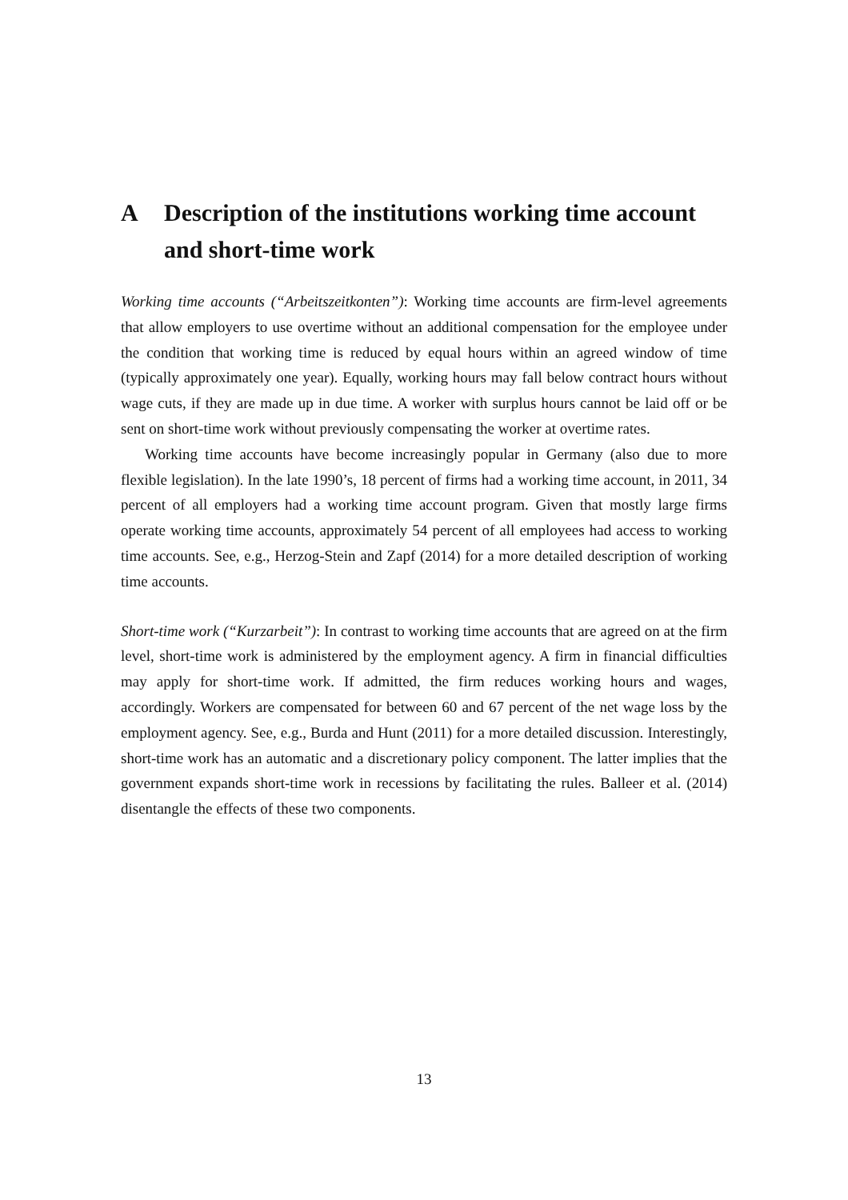A Description of the institutions working time account and short-time work
Working time accounts (“Arbeitszeitkonten”): Working time accounts are firm-level agreements that allow employers to use overtime without an additional compensation for the employee under the condition that working time is reduced by equal hours within an agreed window of time (typically approximately one year). Equally, working hours may fall below contract hours without wage cuts, if they are made up in due time. A worker with surplus hours cannot be laid off or be sent on short-time work without previously compensating the worker at overtime rates.
Working time accounts have become increasingly popular in Germany (also due to more flexible legislation). In the late 1990’s, 18 percent of firms had a working time account, in 2011, 34 percent of all employers had a working time account program. Given that mostly large firms operate working time accounts, approximately 54 percent of all employees had access to working time accounts. See, e.g., Herzog-Stein and Zapf (2014) for a more detailed description of working time accounts.
Short-time work (“Kurzarbeit”): In contrast to working time accounts that are agreed on at the firm level, short-time work is administered by the employment agency. A firm in financial difficulties may apply for short-time work. If admitted, the firm reduces working hours and wages, accordingly. Workers are compensated for between 60 and 67 percent of the net wage loss by the employment agency. See, e.g., Burda and Hunt (2011) for a more detailed discussion. Interestingly, short-time work has an automatic and a discretionary policy component. The latter implies that the government expands short-time work in recessions by facilitating the rules. Balleer et al. (2014) disentangle the effects of these two components.
13